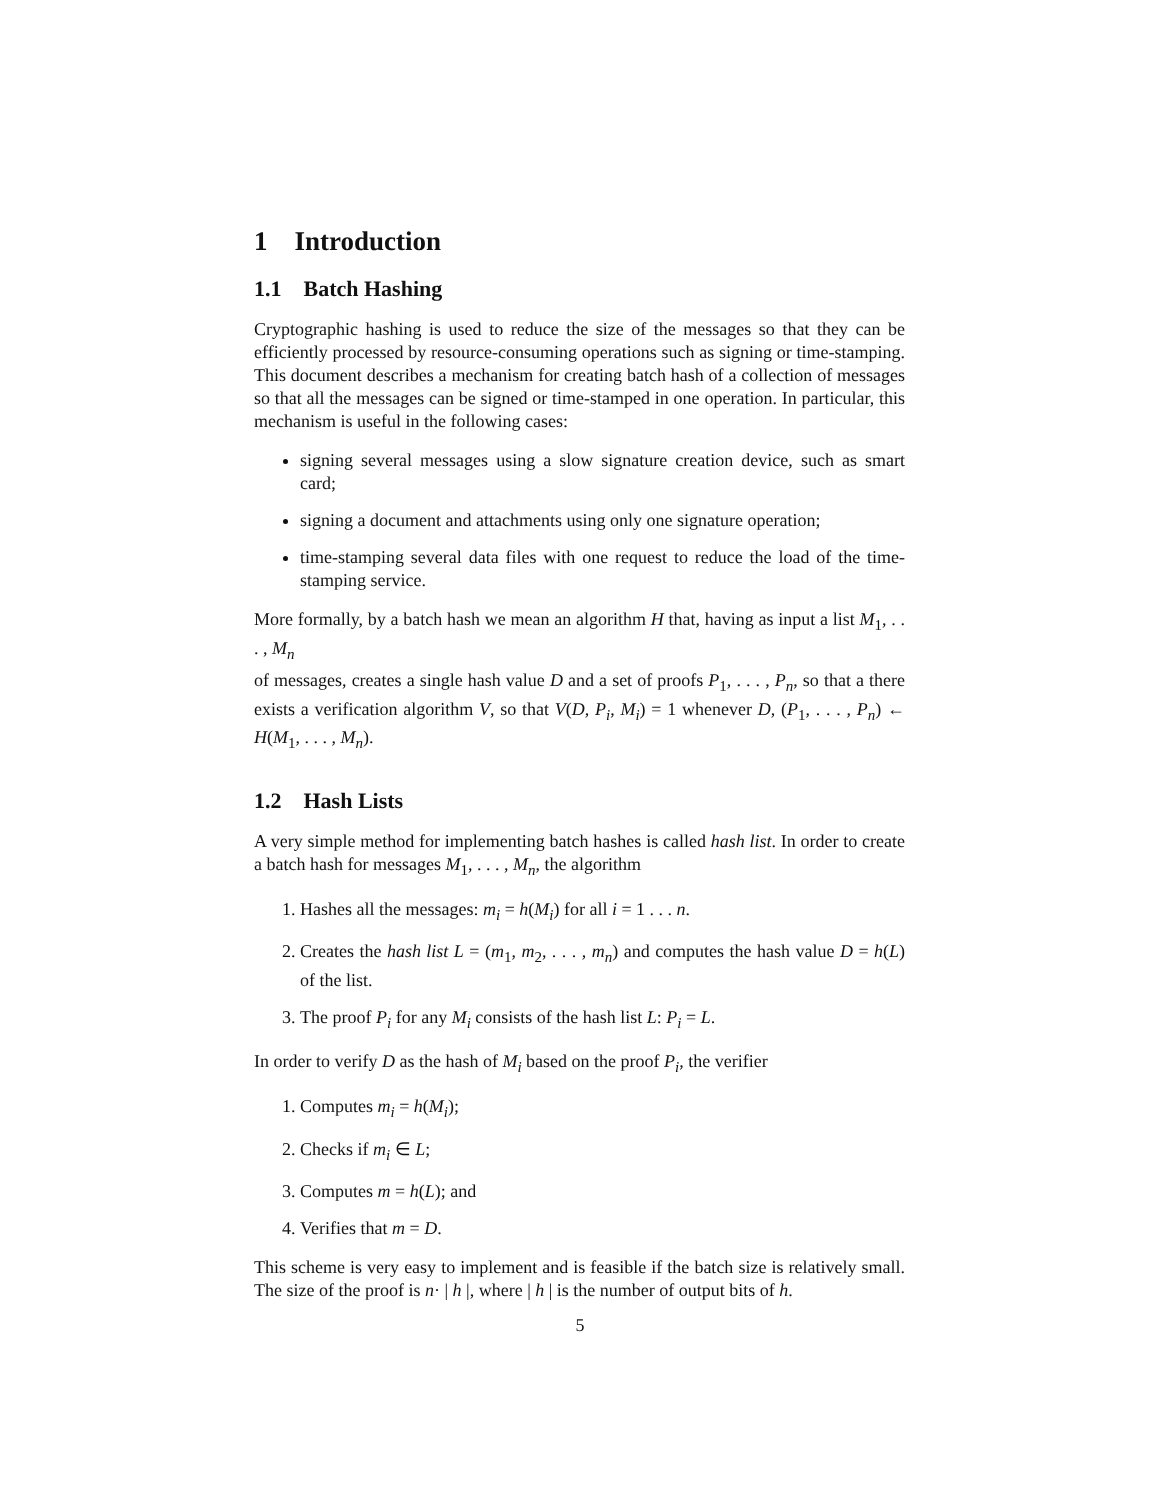1 Introduction
1.1 Batch Hashing
Cryptographic hashing is used to reduce the size of the messages so that they can be efficiently processed by resource-consuming operations such as signing or time-stamping. This document describes a mechanism for creating batch hash of a collection of messages so that all the messages can be signed or time-stamped in one operation. In particular, this mechanism is useful in the following cases:
signing several messages using a slow signature creation device, such as smart card;
signing a document and attachments using only one signature operation;
time-stamping several data files with one request to reduce the load of the time-stamping service.
More formally, by a batch hash we mean an algorithm H that, having as input a list M<sub>1</sub>, . . . , M<sub>n</sub>
of messages, creates a single hash value D and a set of proofs P<sub>1</sub>, . . . , P<sub>n</sub>, so that a there exists a verification algorithm V, so that V(D, P<sub>i</sub>, M<sub>i</sub>) = 1 whenever D, (P<sub>1</sub>, . . . , P<sub>n</sub>) ← H(M<sub>1</sub>, . . . , M<sub>n</sub>).
1.2 Hash Lists
A very simple method for implementing batch hashes is called hash list. In order to create a batch hash for messages M<sub>1</sub>, . . . , M<sub>n</sub>, the algorithm
1. Hashes all the messages: m<sub>i</sub> = h(M<sub>i</sub>) for all i = 1 . . . n.
2. Creates the hash list L = (m<sub>1</sub>, m<sub>2</sub>, . . . , m<sub>n</sub>) and computes the hash value D = h(L) of the list.
3. The proof P<sub>i</sub> for any M<sub>i</sub> consists of the hash list L: P<sub>i</sub> = L.
In order to verify D as the hash of M<sub>i</sub> based on the proof P<sub>i</sub>, the verifier
1. Computes m<sub>i</sub> = h(M<sub>i</sub>);
2. Checks if m<sub>i</sub> ∈ L;
3. Computes m = h(L); and
4. Verifies that m = D.
This scheme is very easy to implement and is feasible if the batch size is relatively small. The size of the proof is n· | h |, where | h | is the number of output bits of h.
5